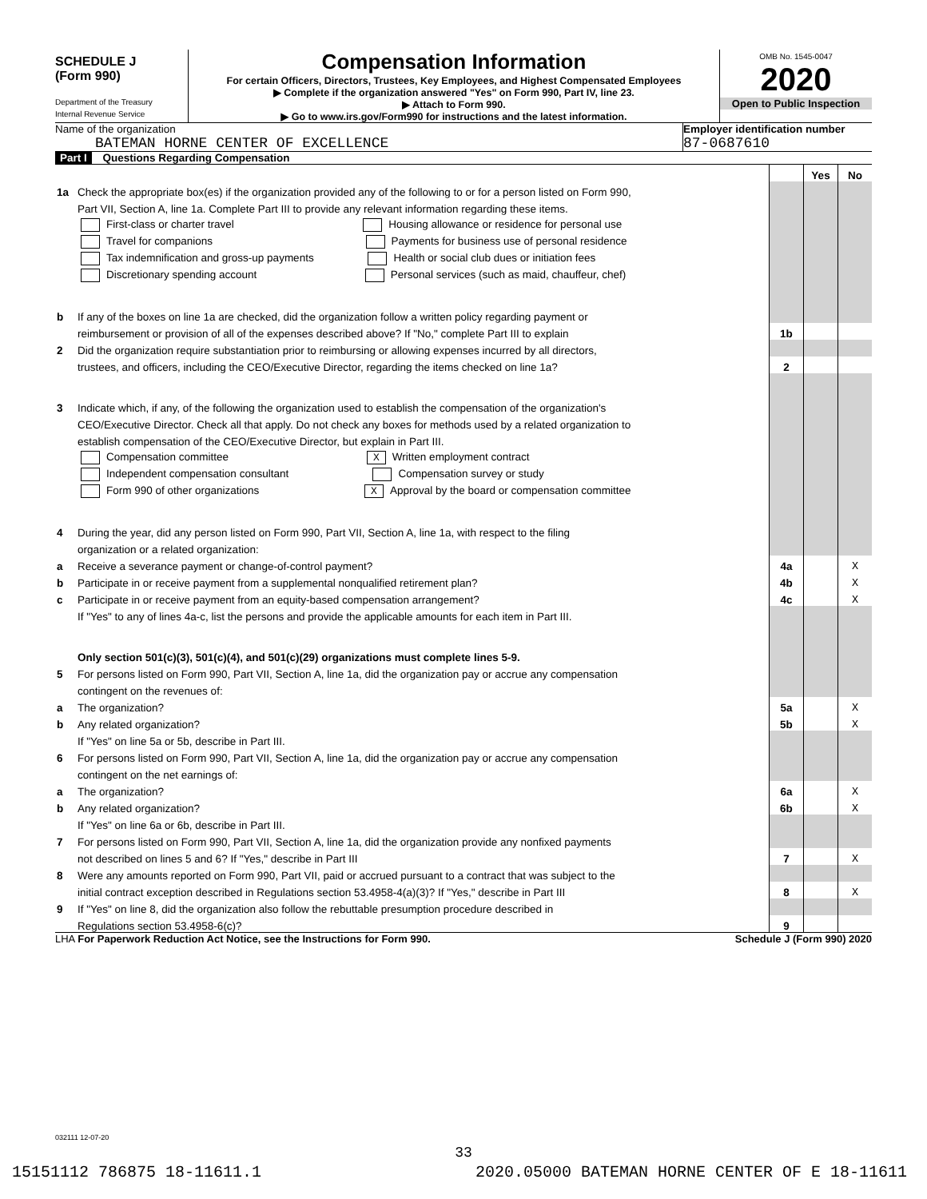SCHEDULE J
(Form 990)
Department of the Treasury
Internal Revenue Service
Compensation Information
For certain Officers, Directors, Trustees, Key Employees, and Highest Compensated Employees
▶ Complete if the organization answered "Yes" on Form 990, Part IV, line 23.
▶ Attach to Form 990.
▶ Go to www.irs.gov/Form990 for instructions and the latest information.
OMB No. 1545-0047
2020
Open to Public Inspection
Name of the organization
BATEMAN HORNE CENTER OF EXCELLENCE
Employer identification number
87-0687610
Part I Questions Regarding Compensation
| | | | Yes | No |
| 1a | Check the appropriate box(es) if the organization provided any of the following to or for a person listed on Form 990, | | | |
| | Part VII, Section A, line 1a. Complete Part III to provide any relevant information regarding these items. | | | |
| | First-class or charter travel Housing allowance or residence for personal use | | | |
| | Travel for companions Payments for business use of personal residence | | | |
| | Tax indemnification and gross-up payments Health or social club dues or initiation fees | | | |
| | Discretionary spending account Personal services (such as maid, chauffeur, chef) | | | |
| b | If any of the boxes on line 1a are checked, did the organization follow a written policy regarding payment or | | | |
| | reimbursement or provision of all of the expenses described above? If "No," complete Part III to explain | 1b | | |
| 2 | Did the organization require substantiation prior to reimbursing or allowing expenses incurred by all directors, | | | |
| | trustees, and officers, including the CEO/Executive Director, regarding the items checked on line 1a? | 2 | | |
| 3 | Indicate which, if any, of the following the organization used to establish the compensation of the organization's | | | |
| | CEO/Executive Director. Check all that apply. Do not check any boxes for methods used by a related organization to | | | |
| | establish compensation of the CEO/Executive Director, but explain in Part III. | | | |
| | Compensation committee X Written employment contract | | | |
| | Independent compensation consultant Compensation survey or study | | | |
| | Form 990 of other organizations X Approval by the board or compensation committee | | | |
| 4 | During the year, did any person listed on Form 990, Part VII, Section A, line 1a, with respect to the filing | | | |
| | organization or a related organization: | | | |
| a | Receive a severance payment or change-of-control payment? | 4a | | X |
| b | Participate in or receive payment from a supplemental nonqualified retirement plan? | 4b | | X |
| c | Participate in or receive payment from an equity-based compensation arrangement? | 4c | | X |
| | If "Yes" to any of lines 4a-c, list the persons and provide the applicable amounts for each item in Part III. | | | |
| | Only section 501(c)(3), 501(c)(4), and 501(c)(29) organizations must complete lines 5-9. | | | |
| 5 | For persons listed on Form 990, Part VII, Section A, line 1a, did the organization pay or accrue any compensation | | | |
| | contingent on the revenues of: | | | |
| a | The organization? | 5a | | X |
| b | Any related organization? | 5b | | X |
| | If "Yes" on line 5a or 5b, describe in Part III. | | | |
| 6 | For persons listed on Form 990, Part VII, Section A, line 1a, did the organization pay or accrue any compensation | | | |
| | contingent on the net earnings of: | | | |
| a | The organization? | 6a | | X |
| b | Any related organization? | 6b | | X |
| | If "Yes" on line 6a or 6b, describe in Part III. | | | |
| 7 | For persons listed on Form 990, Part VII, Section A, line 1a, did the organization provide any nonfixed payments | | | |
| | not described on lines 5 and 6? If "Yes," describe in Part III | 7 | | X |
| 8 | Were any amounts reported on Form 990, Part VII, paid or accrued pursuant to a contract that was subject to the | | | |
| | initial contract exception described in Regulations section 53.4958-4(a)(3)? If "Yes," describe in Part III | 8 | | X |
| 9 | If "Yes" on line 8, did the organization also follow the rebuttable presumption procedure described in | | | |
| | Regulations section 53.4958-6(c)? | 9 | | |
LHA For Paperwork Reduction Act Notice, see the Instructions for Form 990. Schedule J (Form 990) 2020
032111 12-07-20
33
15151112 786875 18-11611.1 2020.05000 BATEMAN HORNE CENTER OF E 18-11611